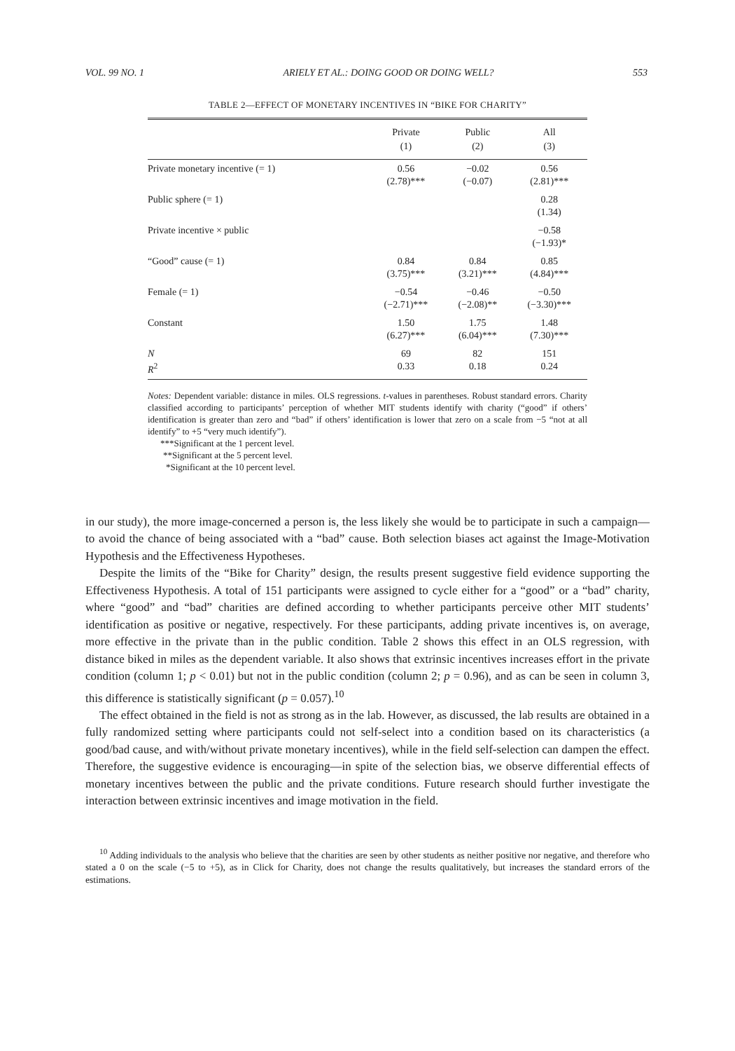VOL. 99 NO. 1 ARIELY ET AL.: DOING GOOD OR DOING WELL? 553
TABLE 2—EFFECT OF MONETARY INCENTIVES IN “BIKE FOR CHARITY”
| | Private (1) | Public (2) | All (3) |
| --- | --- | --- | --- |
| Private monetary incentive (= 1) | 0.56 (2.78)*** | −0.02 (−0.07) | 0.56 (2.81)*** |
| Public sphere (= 1) | | | 0.28 (1.34) |
| Private incentive × public | | | −0.58 (−1.93)* |
| “Good” cause (= 1) | 0.84 (3.75)*** | 0.84 (3.21)*** | 0.85 (4.84)*** |
| Female (= 1) | −0.54 (−2.71)*** | −0.46 (−2.08)** | −0.50 (−3.30)*** |
| Constant | 1.50 (6.27)*** | 1.75 (6.04)*** | 1.48 (7.30)*** |
| N R<sup>2</sup> | 69 0.33 | 82 0.18 | 151 0.24 |
Notes: Dependent variable: distance in miles. OLS regressions. t-values in parentheses. Robust standard errors. Charity classified according to participants’ perception of whether MIT students identify with charity (“good” if others’ identification is greater than zero and “bad” if others’ identification is lower that zero on a scale from −5 “not at all identify” to +5 “very much identify”).
***Significant at the 1 percent level.
**Significant at the 5 percent level.
*Significant at the 10 percent level.
in our study), the more image-concerned a person is, the less likely she would be to participate in such a campaign—to avoid the chance of being associated with a “bad” cause. Both selection biases act against the Image-Motivation Hypothesis and the Effectiveness Hypotheses.
Despite the limits of the “Bike for Charity” design, the results present suggestive field evidence supporting the Effectiveness Hypothesis. A total of 151 participants were assigned to cycle either for a “good” or a “bad” charity, where “good” and “bad” charities are defined according to whether participants perceive other MIT students’ identification as positive or negative, respectively. For these participants, adding private incentives is, on average, more effective in the private than in the public condition. Table 2 shows this effect in an OLS regression, with distance biked in miles as the dependent variable. It also shows that extrinsic incentives increases effort in the private condition (column 1; p < 0.01) but not in the public condition (column 2; p = 0.96), and as can be seen in column 3, this difference is statistically significant (p = 0.057).<sup>10</sup>
The effect obtained in the field is not as strong as in the lab. However, as discussed, the lab results are obtained in a fully randomized setting where participants could not self-select into a condition based on its characteristics (a good/bad cause, and with/without private monetary incentives), while in the field self-selection can dampen the effect. Therefore, the suggestive evidence is encouraging—in spite of the selection bias, we observe differential effects of monetary incentives between the public and the private conditions. Future research should further investigate the interaction between extrinsic incentives and image motivation in the field.
<sup>10</sup> Adding individuals to the analysis who believe that the charities are seen by other students as neither positive nor negative, and therefore who stated a 0 on the scale (−5 to +5), as in Click for Charity, does not change the results qualitatively, but increases the standard errors of the estimations.